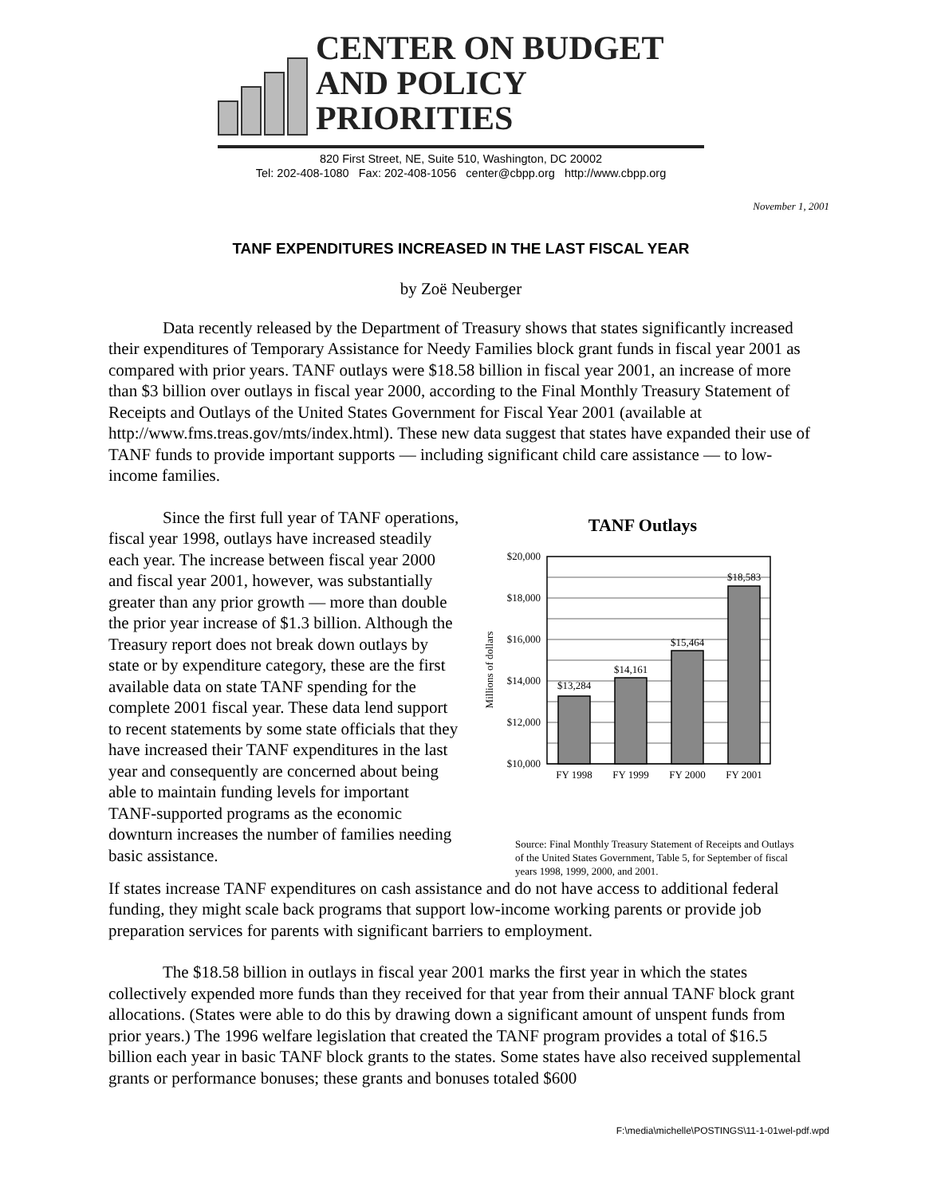CENTER ON BUDGET
AND POLICY PRIORITIES
820 First Street, NE, Suite 510, Washington, DC 20002
Tel: 202-408-1080 Fax: 202-408-1056 center@cbpp.org http://www.cbpp.org
November 1, 2001
TANF EXPENDITURES INCREASED IN THE LAST FISCAL YEAR
by Zoë Neuberger
Data recently released by the Department of Treasury shows that states significantly increased their expenditures of Temporary Assistance for Needy Families block grant funds in fiscal year 2001 as compared with prior years. TANF outlays were $18.58 billion in fiscal year 2001, an increase of more than $3 billion over outlays in fiscal year 2000, according to the Final Monthly Treasury Statement of Receipts and Outlays of the United States Government for Fiscal Year 2001 (available at http://www.fms.treas.gov/mts/index.html). These new data suggest that states have expanded their use of TANF funds to provide important supports — including significant child care assistance — to low-income families.
Since the first full year of TANF operations, fiscal year 1998, outlays have increased steadily each year. The increase between fiscal year 2000 and fiscal year 2001, however, was substantially greater than any prior growth — more than double the prior year increase of $1.3 billion. Although the Treasury report does not break down outlays by state or by expenditure category, these are the first available data on state TANF spending for the complete 2001 fiscal year. These data lend support to recent statements by some state officials that they have increased their TANF expenditures in the last year and consequently are concerned about being able to maintain funding levels for important TANF-supported programs as the economic downturn increases the number of families needing basic assistance.
TANF Outlays
Millions of dollars
$20,000
$18,000
$16,000
$14,000
$12,000
$10,000
$13,284
$14,161
$15,464
$18,583
FY 1998
FY 1999
FY 2000
FY 2001
Source: Final Monthly Treasury Statement of Receipts and Outlays of the United States Government, Table 5, for September of fiscal years 1998, 1999, 2000, and 2001.
If states increase TANF expenditures on cash assistance and do not have access to additional federal funding, they might scale back programs that support low-income working parents or provide job preparation services for parents with significant barriers to employment.
The $18.58 billion in outlays in fiscal year 2001 marks the first year in which the states collectively expended more funds than they received for that year from their annual TANF block grant allocations. (States were able to do this by drawing down a significant amount of unspent funds from prior years.) The 1996 welfare legislation that created the TANF program provides a total of $16.5 billion each year in basic TANF block grants to the states. Some states have also received supplemental grants or performance bonuses; these grants and bonuses totaled $600
F:\media\michelle\POSTINGS\11-1-01wel-pdf.wpd